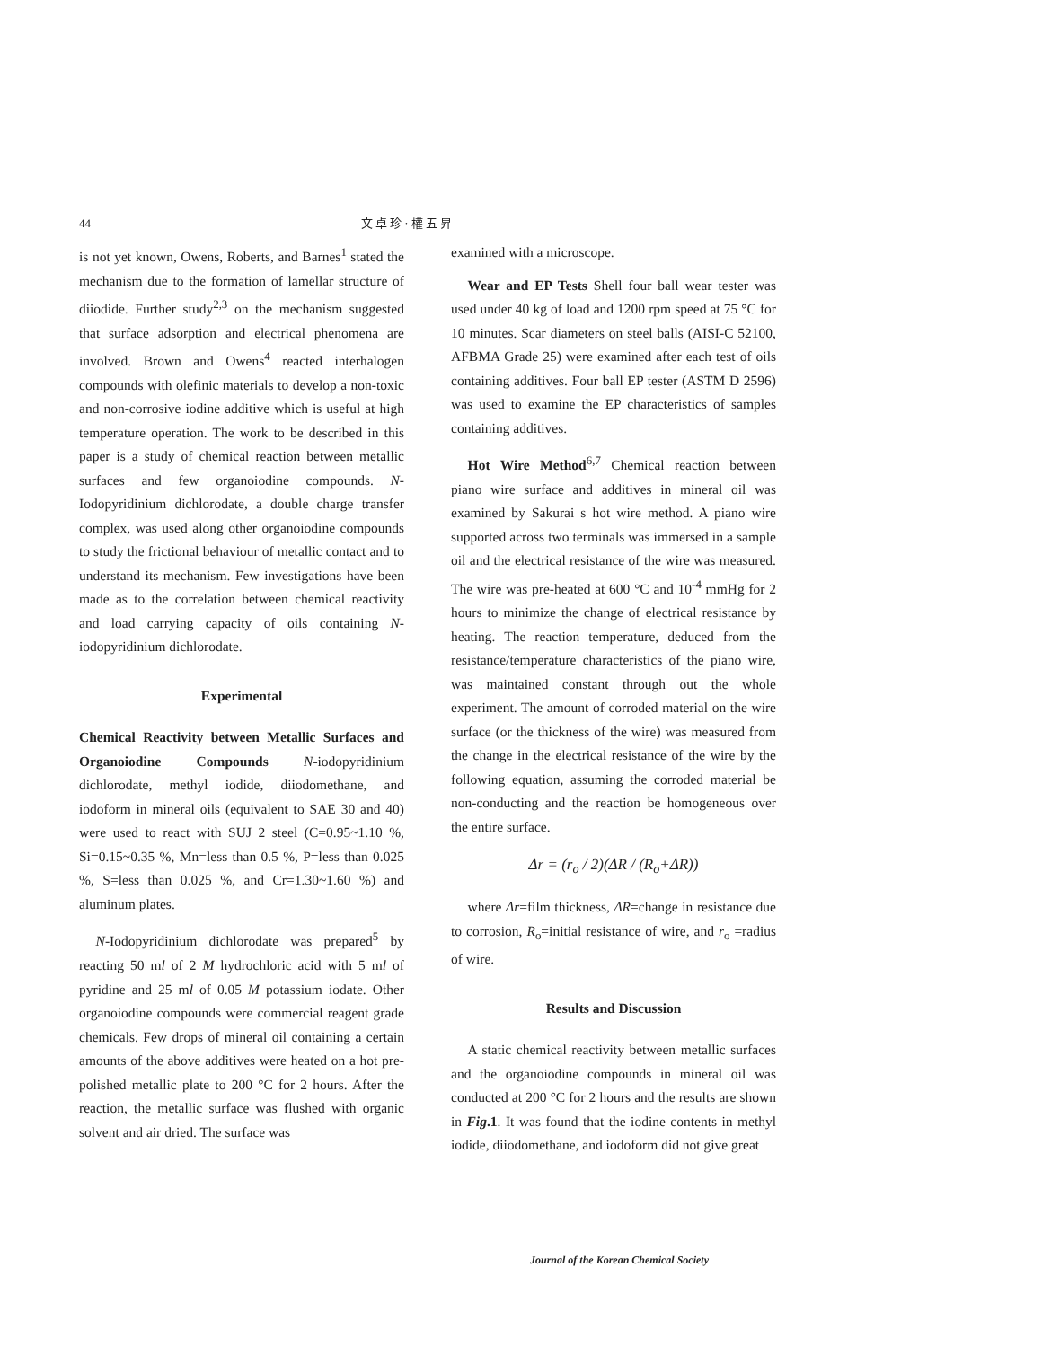44 文 卓 珍 · 權 五 昇
is not yet known, Owens, Roberts, and Barnes<sup>1</sup> stated the mechanism due to the formation of lamellar structure of diiodide. Further study<sup>2,3</sup> on the mechanism suggested that surface adsorption and electrical phenomena are involved. Brown and Owens<sup>4</sup> reacted interhalogen compounds with olefinic materials to develop a non-toxic and non-corrosive iodine additive which is useful at high temperature operation. The work to be described in this paper is a study of chemical reaction between metallic surfaces and few organoiodine compounds. N-Iodopyridinium dichlorodate, a double charge transfer complex, was used along other organoiodine compounds to study the frictional behaviour of metallic contact and to understand its mechanism. Few investigations have been made as to the correlation between chemical reactivity and load carrying capacity of oils containing N-iodopyridinium dichlorodate.
Experimental
Chemical Reactivity between Metallic Surfaces and Organoiodine Compounds N-iodopyridinium dichlorodate, methyl iodide, diiodomethane, and iodoform in mineral oils (equivalent to SAE 30 and 40) were used to react with SUJ 2 steel (C=0.95~1.10 %, Si=0.15~0.35 %, Mn=less than 0.5 %, P=less than 0.025 %, S=less than 0.025 %, and Cr=1.30~1.60 %) and aluminum plates.
N-Iodopyridinium dichlorodate was prepared<sup>5</sup> by reacting 50 ml of 2 M hydrochloric acid with 5 ml of pyridine and 25 ml of 0.05 M potassium iodate. Other organoiodine compounds were commercial reagent grade chemicals. Few drops of mineral oil containing a certain amounts of the above additives were heated on a hot pre-polished metallic plate to 200 °C for 2 hours. After the reaction, the metallic surface was flushed with organic solvent and air dried. The surface was
examined with a microscope.
Wear and EP Tests Shell four ball wear tester was used under 40 kg of load and 1200 rpm speed at 75 °C for 10 minutes. Scar diameters on steel balls (AISI-C 52100, AFBMA Grade 25) were examined after each test of oils containing additives. Four ball EP tester (ASTM D 2596) was used to examine the EP characteristics of samples containing additives.
Hot Wire Method<sup>6,7</sup> Chemical reaction between piano wire surface and additives in mineral oil was examined by Sakurai s hot wire method. A piano wire supported across two terminals was immersed in a sample oil and the electrical resistance of the wire was measured. The wire was pre-heated at 600 °C and 10<sup>-4</sup> mmHg for 2 hours to minimize the change of electrical resistance by heating. The reaction temperature, deduced from the resistance/temperature characteristics of the piano wire, was maintained constant through out the whole experiment. The amount of corroded material on the wire surface (or the thickness of the wire) was measured from the change in the electrical resistance of the wire by the following equation, assuming the corroded material be non-conducting and the reaction be homogeneous over the entire surface.
Δr = (r<sub>o</sub> / 2)(ΔR / (R<sub>o</sub>+ΔR))
where Δr=film thickness, ΔR=change in resistance due to corrosion, R<sub>o</sub>=initial resistance of wire, and r<sub>o</sub> =radius of wire.
Results and Discussion
A static chemical reactivity between metallic surfaces and the organoiodine compounds in mineral oil was conducted at 200 °C for 2 hours and the results are shown in Fig.1. It was found that the iodine contents in methyl iodide, diiodomethane, and iodoform did not give great
Journal of the Korean Chemical Society